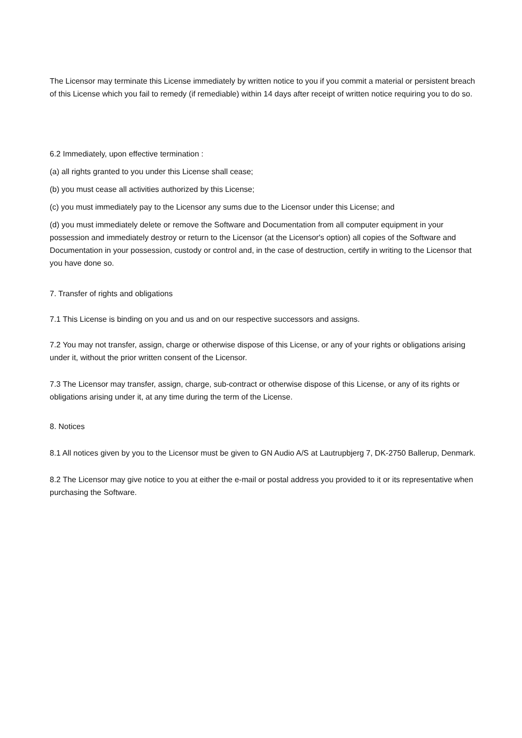The Licensor may terminate this License immediately by written notice to you if you commit a material or persistent breach of this License which you fail to remedy (if remediable) within 14 days after receipt of written notice requiring you to do so.
6.2 Immediately, upon effective termination :
(a) all rights granted to you under this License shall cease;
(b) you must cease all activities authorized by this License;
(c) you must immediately pay to the Licensor any sums due to the Licensor under this License; and
(d) you must immediately delete or remove the Software and Documentation from all computer equipment in your possession and immediately destroy or return to the Licensor (at the Licensor's option) all copies of the Software and Documentation in your possession, custody or control and, in the case of destruction, certify in writing to the Licensor that you have done so.
7. Transfer of rights and obligations
7.1 This License is binding on you and us and on our respective successors and assigns.
7.2 You may not transfer, assign, charge or otherwise dispose of this License, or any of your rights or obligations arising under it, without the prior written consent of the Licensor.
7.3 The Licensor may transfer, assign, charge, sub-contract or otherwise dispose of this License, or any of its rights or obligations arising under it, at any time during the term of the License.
8. Notices
8.1 All notices given by you to the Licensor must be given to GN Audio A/S at Lautrupbjerg 7, DK-2750 Ballerup, Denmark.
8.2 The Licensor may give notice to you at either the e-mail or postal address you provided to it or its representative when purchasing the Software.